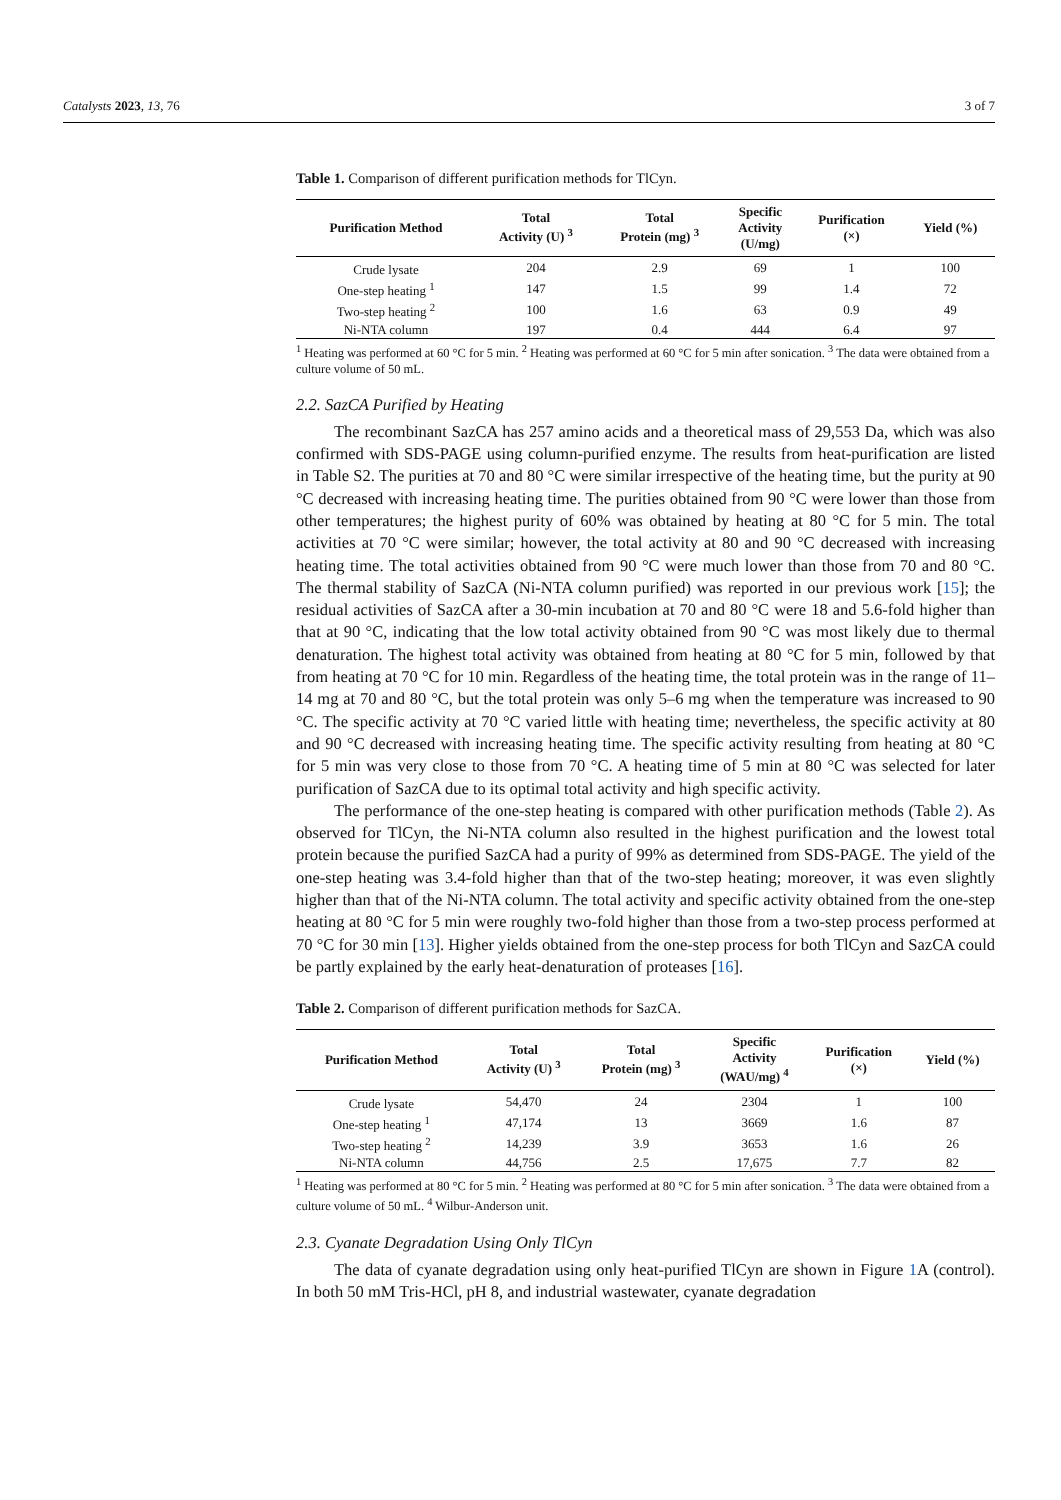Catalysts 2023, 13, 76 3 of 7
Table 1. Comparison of different purification methods for TlCyn.
| Purification Method | Total Activity (U) <sup>3</sup> | Total Protein (mg) <sup>3</sup> | Specific Activity (U/mg) | Purification (×) | Yield (%) |
| --- | --- | --- | --- | --- | --- |
| Crude lysate | 204 | 2.9 | 69 | 1 | 100 |
| One-step heating <sup>1</sup> | 147 | 1.5 | 99 | 1.4 | 72 |
| Two-step heating <sup>2</sup> | 100 | 1.6 | 63 | 0.9 | 49 |
| Ni-NTA column | 197 | 0.4 | 444 | 6.4 | 97 |
<sup>1</sup> Heating was performed at 60 °C for 5 min. <sup>2</sup> Heating was performed at 60 °C for 5 min after sonication. <sup>3</sup> The data were obtained from a culture volume of 50 mL.
2.2. SazCA Purified by Heating
The recombinant SazCA has 257 amino acids and a theoretical mass of 29,553 Da, which was also confirmed with SDS-PAGE using column-purified enzyme. The results from heat-purification are listed in Table S2. The purities at 70 and 80 °C were similar irrespective of the heating time, but the purity at 90 °C decreased with increasing heating time. The purities obtained from 90 °C were lower than those from other temperatures; the highest purity of 60% was obtained by heating at 80 °C for 5 min. The total activities at 70 °C were similar; however, the total activity at 80 and 90 °C decreased with increasing heating time. The total activities obtained from 90 °C were much lower than those from 70 and 80 °C. The thermal stability of SazCA (Ni-NTA column purified) was reported in our previous work [15]; the residual activities of SazCA after a 30-min incubation at 70 and 80 °C were 18 and 5.6-fold higher than that at 90 °C, indicating that the low total activity obtained from 90 °C was most likely due to thermal denaturation. The highest total activity was obtained from heating at 80 °C for 5 min, followed by that from heating at 70 °C for 10 min. Regardless of the heating time, the total protein was in the range of 11–14 mg at 70 and 80 °C, but the total protein was only 5–6 mg when the temperature was increased to 90 °C. The specific activity at 70 °C varied little with heating time; nevertheless, the specific activity at 80 and 90 °C decreased with increasing heating time. The specific activity resulting from heating at 80 °C for 5 min was very close to those from 70 °C. A heating time of 5 min at 80 °C was selected for later purification of SazCA due to its optimal total activity and high specific activity.
The performance of the one-step heating is compared with other purification methods (Table 2). As observed for TlCyn, the Ni-NTA column also resulted in the highest purification and the lowest total protein because the purified SazCA had a purity of 99% as determined from SDS-PAGE. The yield of the one-step heating was 3.4-fold higher than that of the two-step heating; moreover, it was even slightly higher than that of the Ni-NTA column. The total activity and specific activity obtained from the one-step heating at 80 °C for 5 min were roughly two-fold higher than those from a two-step process performed at 70 °C for 30 min [13]. Higher yields obtained from the one-step process for both TlCyn and SazCA could be partly explained by the early heat-denaturation of proteases [16].
Table 2. Comparison of different purification methods for SazCA.
| Purification Method | Total Activity (U) <sup>3</sup> | Total Protein (mg) <sup>3</sup> | Specific Activity (WAU/mg) <sup>4</sup> | Purification (×) | Yield (%) |
| --- | --- | --- | --- | --- | --- |
| Crude lysate | 54,470 | 24 | 2304 | 1 | 100 |
| One-step heating <sup>1</sup> | 47,174 | 13 | 3669 | 1.6 | 87 |
| Two-step heating <sup>2</sup> | 14,239 | 3.9 | 3653 | 1.6 | 26 |
| Ni-NTA column | 44,756 | 2.5 | 17,675 | 7.7 | 82 |
<sup>1</sup> Heating was performed at 80 °C for 5 min. <sup>2</sup> Heating was performed at 80 °C for 5 min after sonication. <sup>3</sup> The data were obtained from a culture volume of 50 mL. <sup>4</sup> Wilbur-Anderson unit.
2.3. Cyanate Degradation Using Only TlCyn
The data of cyanate degradation using only heat-purified TlCyn are shown in Figure 1 A (control). In both 50 mM Tris-HCl, pH 8, and industrial wastewater, cyanate degradation